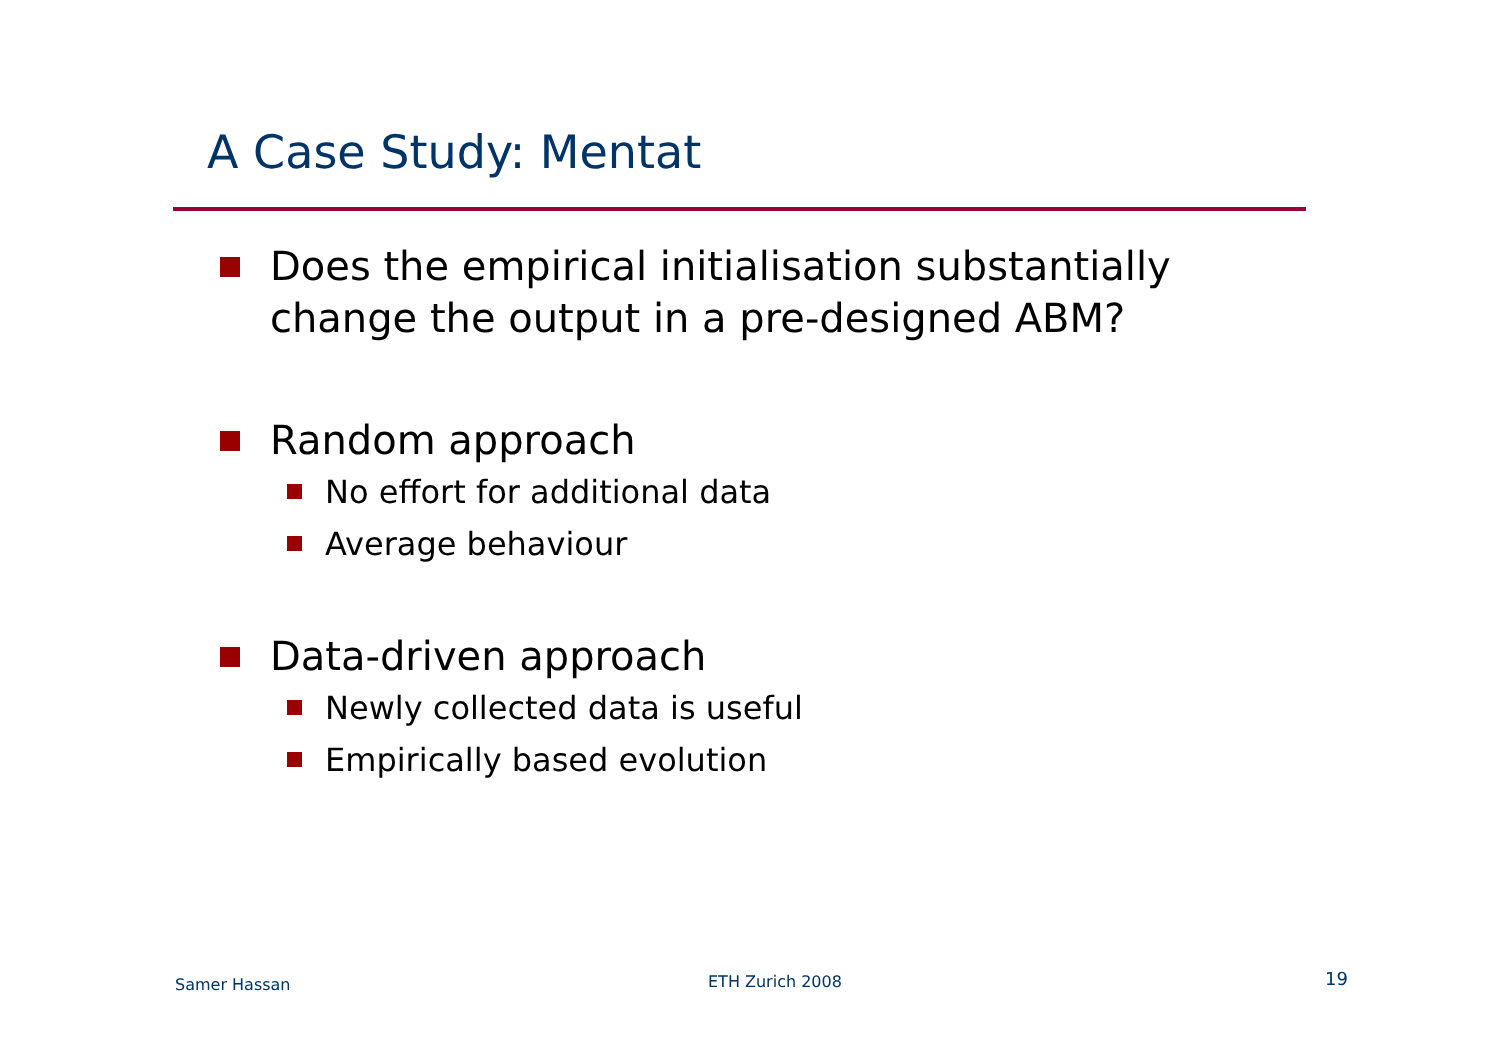A Case Study: Mentat
Does the empirical initialisation substantially change the output in a pre-designed ABM?
Random approach
No effort for additional data
Average behaviour
Data-driven approach
Newly collected data is useful
Empirically based evolution
Samer Hassan ETH Zurich 2008 19